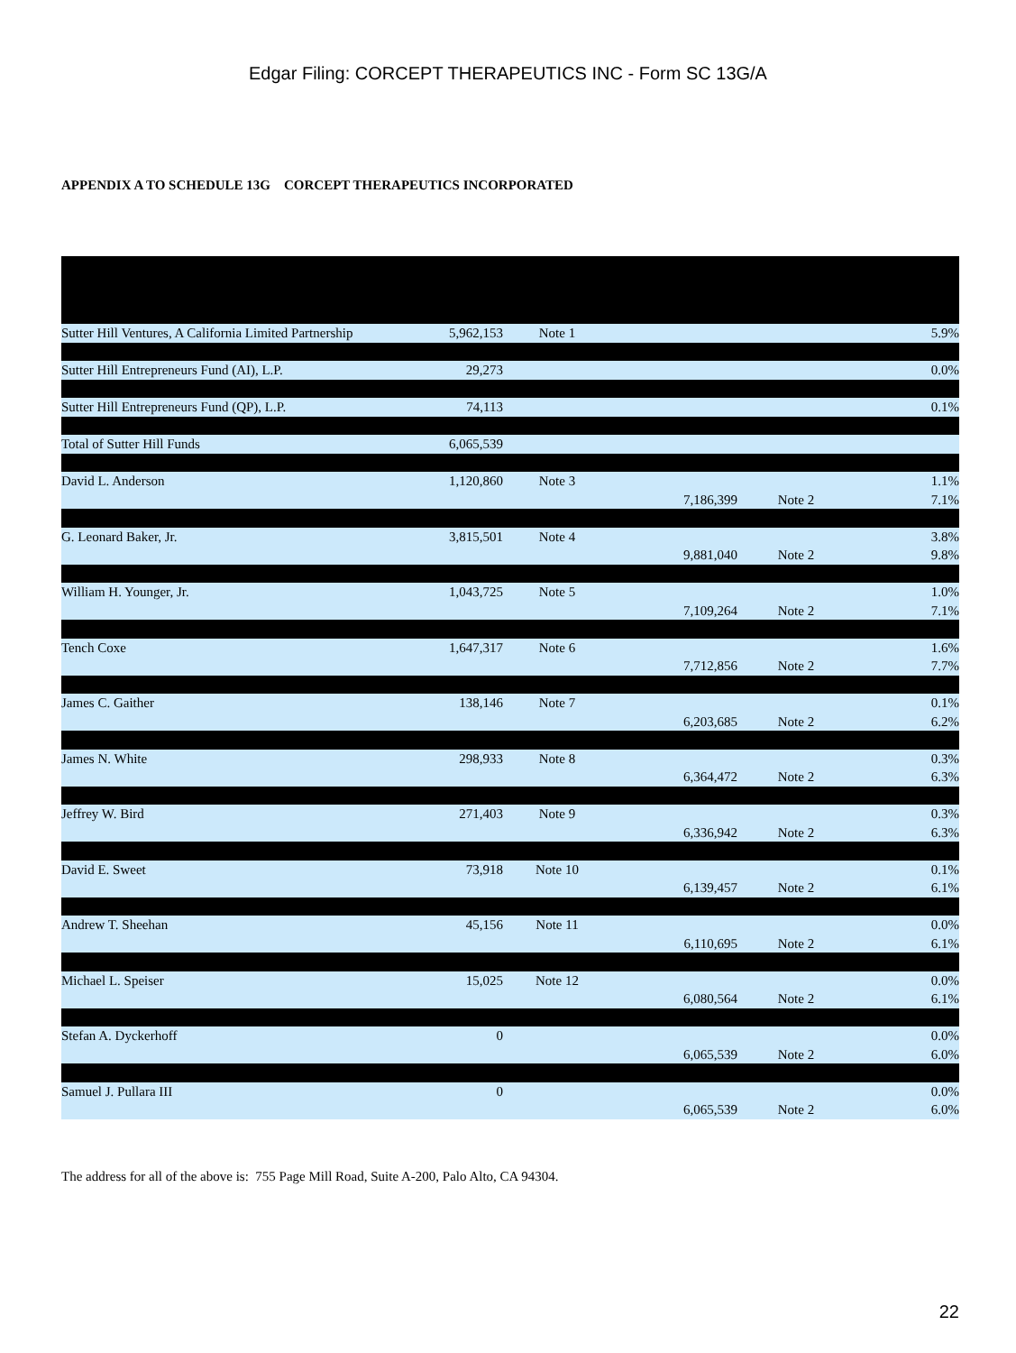Edgar Filing: CORCEPT THERAPEUTICS INC - Form SC 13G/A
APPENDIX A TO SCHEDULE 13G CORCEPT THERAPEUTICS INCORPORATED
| Sutter Hill Ventures, A California Limited Partnership | 5,962,153 | Note 1 | | | 5.9% |
| Sutter Hill Entrepreneurs Fund (AI), L.P. | 29,273 | | | | 0.0% |
| Sutter Hill Entrepreneurs Fund (QP), L.P. | 74,113 | | | | 0.1% |
| Total of Sutter Hill Funds | 6,065,539 | | | | |
| David L. Anderson | 1,120,860 | Note 3 | | | 1.1% |
| | | | 7,186,399 | Note 2 | 7.1% |
| G. Leonard Baker, Jr. | 3,815,501 | Note 4 | | | 3.8% |
| | | | 9,881,040 | Note 2 | 9.8% |
| William H. Younger, Jr. | 1,043,725 | Note 5 | | | 1.0% |
| | | | 7,109,264 | Note 2 | 7.1% |
| Tench Coxe | 1,647,317 | Note 6 | | | 1.6% |
| | | | 7,712,856 | Note 2 | 7.7% |
| James C. Gaither | 138,146 | Note 7 | | | 0.1% |
| | | | 6,203,685 | Note 2 | 6.2% |
| James N. White | 298,933 | Note 8 | | | 0.3% |
| | | | 6,364,472 | Note 2 | 6.3% |
| Jeffrey W. Bird | 271,403 | Note 9 | | | 0.3% |
| | | | 6,336,942 | Note 2 | 6.3% |
| David E. Sweet | 73,918 | Note 10 | | | 0.1% |
| | | | 6,139,457 | Note 2 | 6.1% |
| Andrew T. Sheehan | 45,156 | Note 11 | | | 0.0% |
| | | | 6,110,695 | Note 2 | 6.1% |
| Michael L. Speiser | 15,025 | Note 12 | | | 0.0% |
| | | | 6,080,564 | Note 2 | 6.1% |
| Stefan A. Dyckerhoff | 0 | | | | 0.0% |
| | | | 6,065,539 | Note 2 | 6.0% |
| Samuel J. Pullara III | 0 | | | | 0.0% |
| | | | 6,065,539 | Note 2 | 6.0% |
The address for all of the above is: 755 Page Mill Road, Suite A-200, Palo Alto, CA 94304.
22